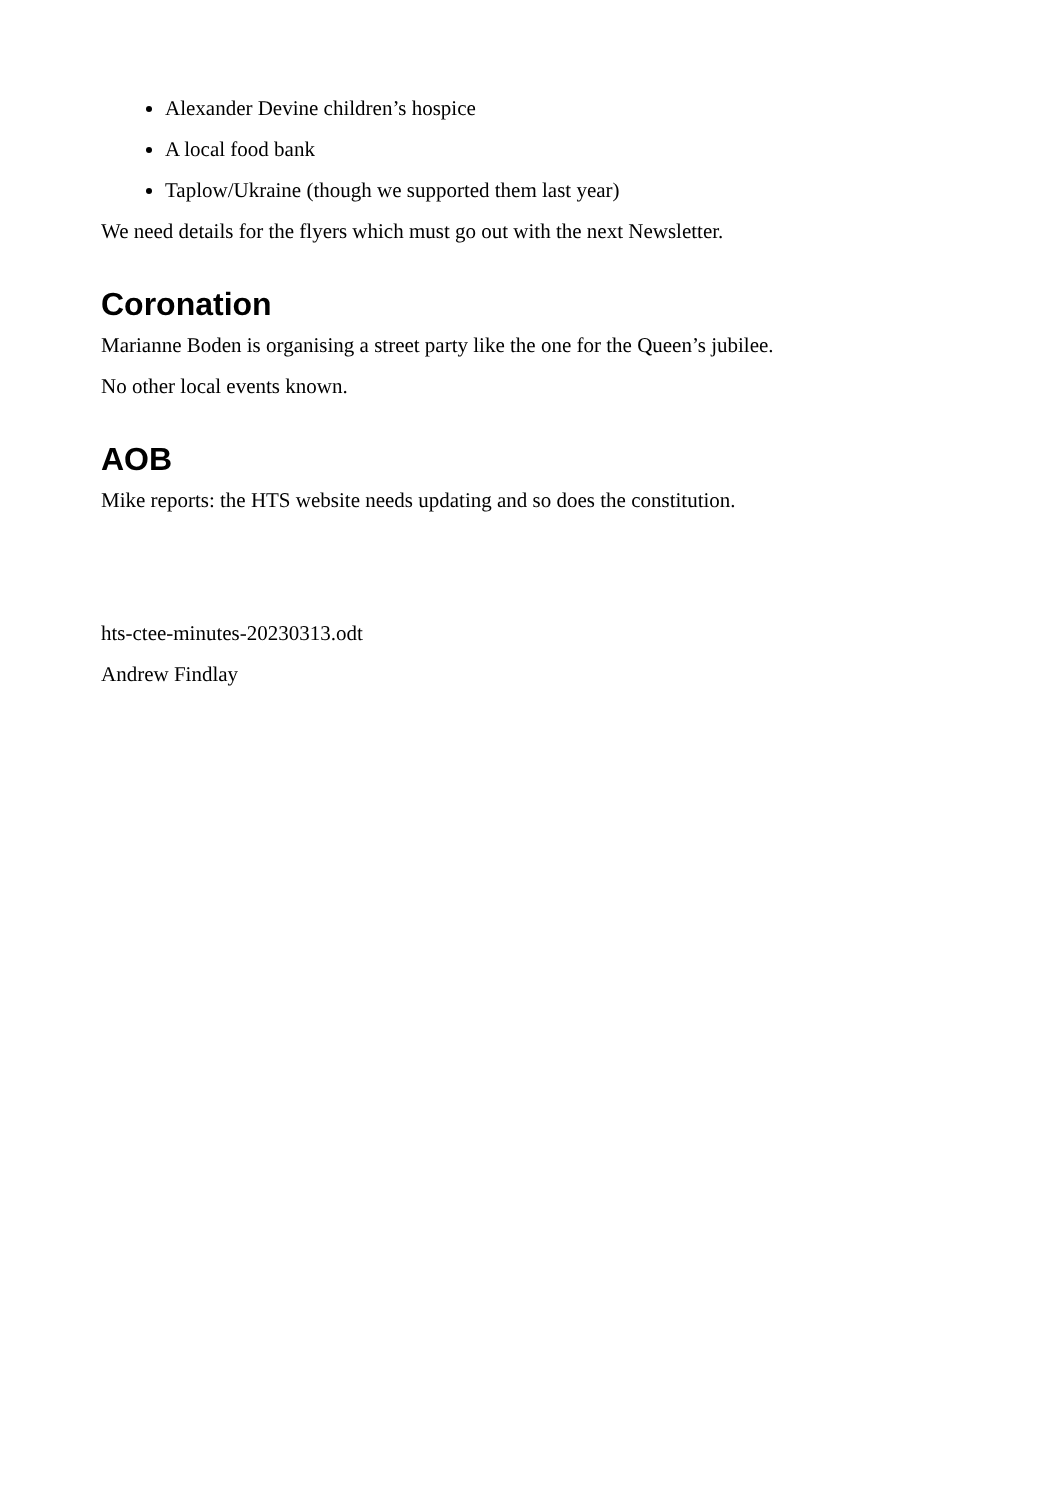Alexander Devine children’s hospice
A local food bank
Taplow/Ukraine (though we supported them last year)
We need details for the flyers which must go out with the next Newsletter.
Coronation
Marianne Boden is organising a street party like the one for the Queen’s jubilee.
No other local events known.
AOB
Mike reports: the HTS website needs updating and so does the constitution.
hts-ctee-minutes-20230313.odt
Andrew Findlay